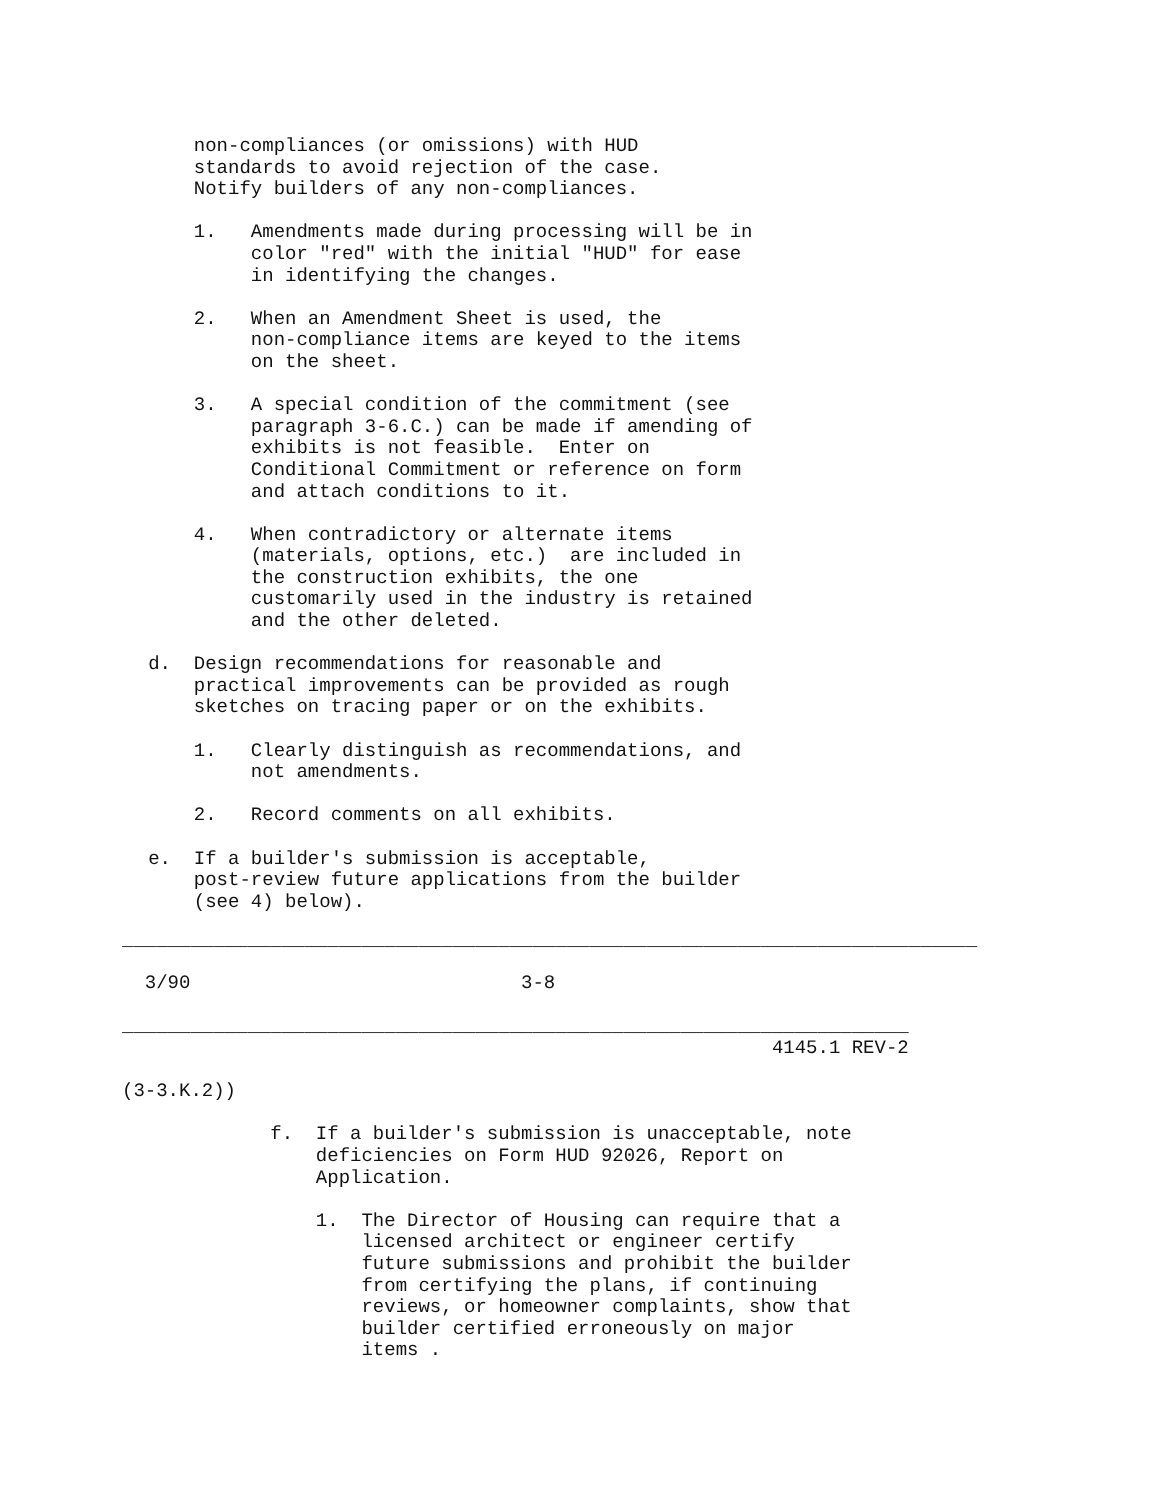non-compliances (or omissions) with HUD
       standards to avoid rejection of the case.
       Notify builders of any non-compliances.

       1.   Amendments made during processing will be in
            color "red" with the initial "HUD" for ease
            in identifying the changes.

       2.   When an Amendment Sheet is used, the
            non-compliance items are keyed to the items
            on the sheet.

       3.   A special condition of the commitment (see
            paragraph 3-6.C.) can be made if amending of
            exhibits is not feasible.  Enter on
            Conditional Commitment or reference on form
            and attach conditions to it.

       4.   When contradictory or alternate items
            (materials, options, etc.)  are included in
            the construction exhibits, the one
            customarily used in the industry is retained
            and the other deleted.

   d.  Design recommendations for reasonable and
       practical improvements can be provided as rough
       sketches on tracing paper or on the exhibits.

       1.   Clearly distinguish as recommendations, and
            not amendments.

       2.   Record comments on all exhibits.

   e.  If a builder's submission is acceptable,
       post-review future applications from the builder
       (see 4) below).
___________________________________________________________________________

  3/90                             3-8

_____________________________________________________________________
                                                         4145.1 REV-2

(3-3.K.2))

             f.  If a builder's submission is unacceptable, note
                 deficiencies on Form HUD 92026, Report on
                 Application.

                 1.  The Director of Housing can require that a
                     licensed architect or engineer certify
                     future submissions and prohibit the builder
                     from certifying the plans, if continuing
                     reviews, or homeowner complaints, show that
                     builder certified erroneously on major
                     items .